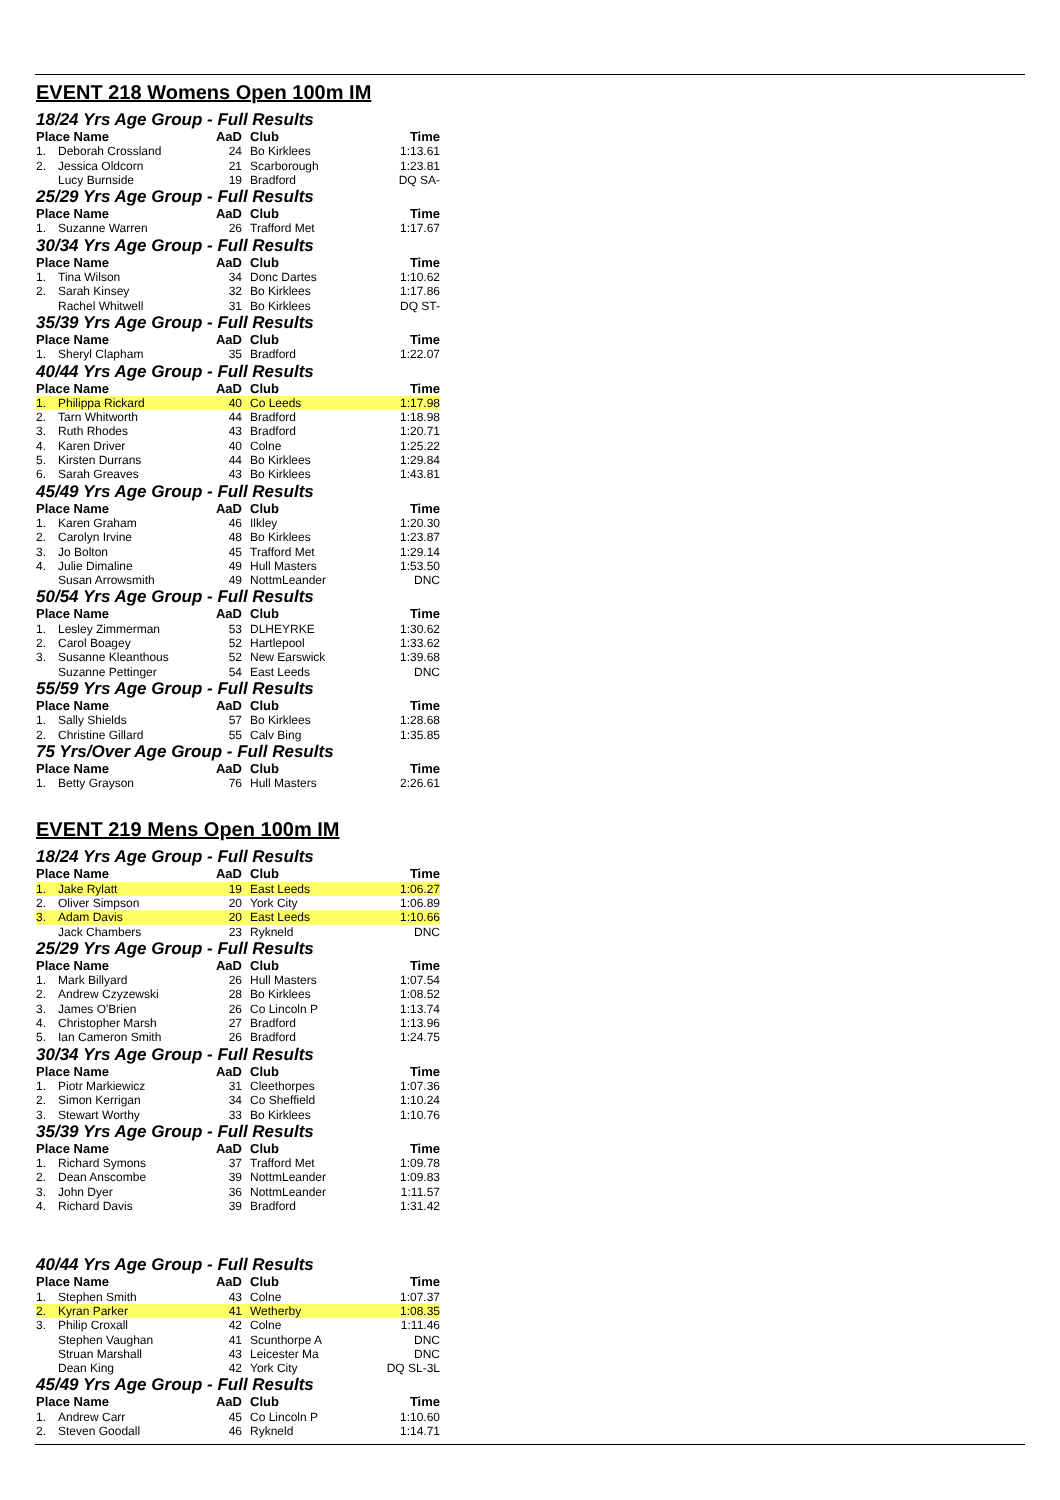EVENT 218 Womens Open 100m IM
18/24 Yrs Age Group - Full Results
| Place Name | | AaD | Club | Time |
| --- | --- | --- | --- | --- |
| 1. | Deborah Crossland | 24 | Bo Kirklees | 1:13.61 |
| 2. | Jessica Oldcorn | 21 | Scarborough | 1:23.81 |
| | Lucy Burnside | 19 | Bradford | DQ SA- |
25/29 Yrs Age Group - Full Results
| Place Name | | AaD | Club | Time |
| --- | --- | --- | --- | --- |
| 1. | Suzanne Warren | 26 | Trafford Met | 1:17.67 |
30/34 Yrs Age Group - Full Results
| Place Name | | AaD | Club | Time |
| --- | --- | --- | --- | --- |
| 1. | Tina Wilson | 34 | Donc Dartes | 1:10.62 |
| 2. | Sarah Kinsey | 32 | Bo Kirklees | 1:17.86 |
| | Rachel Whitwell | 31 | Bo Kirklees | DQ ST- |
35/39 Yrs Age Group - Full Results
| Place Name | | AaD | Club | Time |
| --- | --- | --- | --- | --- |
| 1. | Sheryl Clapham | 35 | Bradford | 1:22.07 |
40/44 Yrs Age Group - Full Results
| Place Name | | AaD | Club | Time |
| --- | --- | --- | --- | --- |
| 1. | Philippa Rickard | 40 | Co Leeds | 1:17.98 |
| 2. | Tarn Whitworth | 44 | Bradford | 1:18.98 |
| 3. | Ruth Rhodes | 43 | Bradford | 1:20.71 |
| 4. | Karen Driver | 40 | Colne | 1:25.22 |
| 5. | Kirsten Durrans | 44 | Bo Kirklees | 1:29.84 |
| 6. | Sarah Greaves | 43 | Bo Kirklees | 1:43.81 |
45/49 Yrs Age Group - Full Results
| Place Name | | AaD | Club | Time |
| --- | --- | --- | --- | --- |
| 1. | Karen Graham | 46 | Ilkley | 1:20.30 |
| 2. | Carolyn Irvine | 48 | Bo Kirklees | 1:23.87 |
| 3. | Jo Bolton | 45 | Trafford Met | 1:29.14 |
| 4. | Julie Dimaline | 49 | Hull Masters | 1:53.50 |
| | Susan Arrowsmith | 49 | NottmLeander | DNC |
50/54 Yrs Age Group - Full Results
| Place Name | | AaD | Club | Time |
| --- | --- | --- | --- | --- |
| 1. | Lesley Zimmerman | 53 | DLHEYRKE | 1:30.62 |
| 2. | Carol Boagey | 52 | Hartlepool | 1:33.62 |
| 3. | Susanne Kleanthous | 52 | New Earswick | 1:39.68 |
| | Suzanne Pettinger | 54 | East Leeds | DNC |
55/59 Yrs Age Group - Full Results
| Place Name | | AaD | Club | Time |
| --- | --- | --- | --- | --- |
| 1. | Sally Shields | 57 | Bo Kirklees | 1:28.68 |
| 2. | Christine Gillard | 55 | Calv Bing | 1:35.85 |
75 Yrs/Over Age Group - Full Results
| Place Name | | AaD | Club | Time |
| --- | --- | --- | --- | --- |
| 1. | Betty Grayson | 76 | Hull Masters | 2:26.61 |
EVENT 219 Mens Open 100m IM
18/24 Yrs Age Group - Full Results
| Place Name | | AaD | Club | Time |
| --- | --- | --- | --- | --- |
| 1. | Jake Rylatt | 19 | East Leeds | 1:06.27 |
| 2. | Oliver Simpson | 20 | York City | 1:06.89 |
| 3. | Adam Davis | 20 | East Leeds | 1:10.66 |
| | Jack Chambers | 23 | Rykneld | DNC |
25/29 Yrs Age Group - Full Results
| Place Name | | AaD | Club | Time |
| --- | --- | --- | --- | --- |
| 1. | Mark Billyard | 26 | Hull Masters | 1:07.54 |
| 2. | Andrew Czyzewski | 28 | Bo Kirklees | 1:08.52 |
| 3. | James O'Brien | 26 | Co Lincoln P | 1:13.74 |
| 4. | Christopher Marsh | 27 | Bradford | 1:13.96 |
| 5. | Ian Cameron Smith | 26 | Bradford | 1:24.75 |
30/34 Yrs Age Group - Full Results
| Place Name | | AaD | Club | Time |
| --- | --- | --- | --- | --- |
| 1. | Piotr Markiewicz | 31 | Cleethorpes | 1:07.36 |
| 2. | Simon Kerrigan | 34 | Co Sheffield | 1:10.24 |
| 3. | Stewart Worthy | 33 | Bo Kirklees | 1:10.76 |
35/39 Yrs Age Group - Full Results
| Place Name | | AaD | Club | Time |
| --- | --- | --- | --- | --- |
| 1. | Richard Symons | 37 | Trafford Met | 1:09.78 |
| 2. | Dean Anscombe | 39 | NottmLeander | 1:09.83 |
| 3. | John Dyer | 36 | NottmLeander | 1:11.57 |
| 4. | Richard Davis | 39 | Bradford | 1:31.42 |
40/44 Yrs Age Group - Full Results
| Place Name | | AaD | Club | Time |
| --- | --- | --- | --- | --- |
| 1. | Stephen Smith | 43 | Colne | 1:07.37 |
| 2. | Kyran Parker | 41 | Wetherby | 1:08.35 |
| 3. | Philip Croxall | 42 | Colne | 1:11.46 |
| | Stephen Vaughan | 41 | Scunthorpe A | DNC |
| | Struan Marshall | 43 | Leicester Ma | DNC |
| | Dean King | 42 | York City | DQ SL-3L |
45/49 Yrs Age Group - Full Results
| Place Name | | AaD | Club | Time |
| --- | --- | --- | --- | --- |
| 1. | Andrew Carr | 45 | Co Lincoln P | 1:10.60 |
| 2. | Steven Goodall | 46 | Rykneld | 1:14.71 |